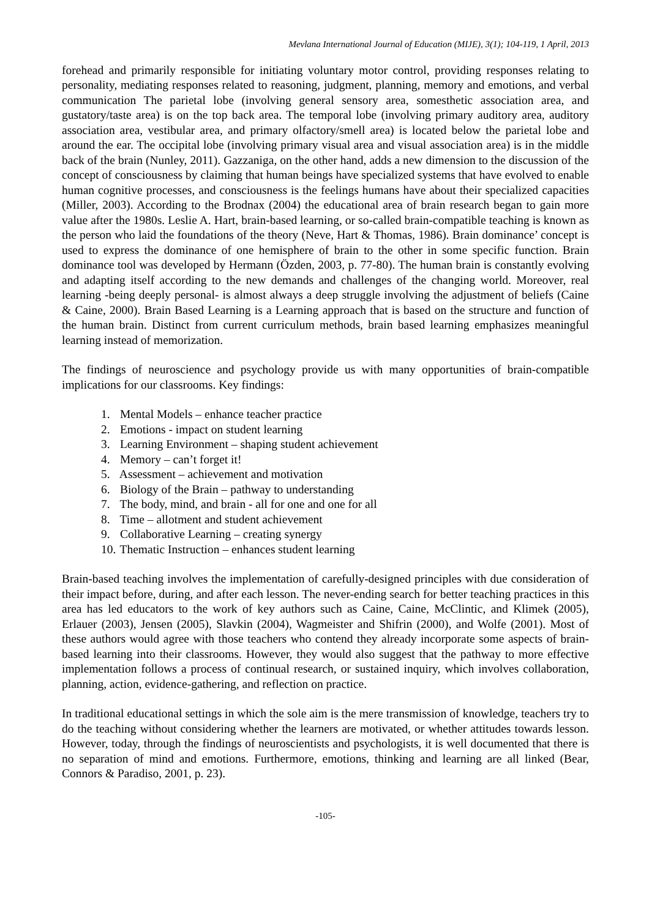Mevlana International Journal of Education (MIJE), 3(1); 104-119, 1 April, 2013
forehead and primarily responsible for initiating voluntary motor control, providing responses relating to personality, mediating responses related to reasoning, judgment, planning, memory and emotions, and verbal communication The parietal lobe (involving general sensory area, somesthetic association area, and gustatory/taste area) is on the top back area. The temporal lobe (involving primary auditory area, auditory association area, vestibular area, and primary olfactory/smell area) is located below the parietal lobe and around the ear. The occipital lobe (involving primary visual area and visual association area) is in the middle back of the brain (Nunley, 2011). Gazzaniga, on the other hand, adds a new dimension to the discussion of the concept of consciousness by claiming that human beings have specialized systems that have evolved to enable human cognitive processes, and consciousness is the feelings humans have about their specialized capacities (Miller, 2003). According to the Brodnax (2004) the educational area of brain research began to gain more value after the 1980s. Leslie A. Hart, brain-based learning, or so-called brain-compatible teaching is known as the person who laid the foundations of the theory (Neve, Hart & Thomas, 1986). Brain dominance’ concept is used to express the dominance of one hemisphere of brain to the other in some specific function. Brain dominance tool was developed by Hermann (Özden, 2003, p. 77-80). The human brain is constantly evolving and adapting itself according to the new demands and challenges of the changing world. Moreover, real learning -being deeply personal- is almost always a deep struggle involving the adjustment of beliefs (Caine & Caine, 2000). Brain Based Learning is a Learning approach that is based on the structure and function of the human brain. Distinct from current curriculum methods, brain based learning emphasizes meaningful learning instead of memorization.
The findings of neuroscience and psychology provide us with many opportunities of brain-compatible implications for our classrooms. Key findings:
1. Mental Models – enhance teacher practice
2. Emotions - impact on student learning
3. Learning Environment – shaping student achievement
4. Memory – can’t forget it!
5. Assessment – achievement and motivation
6. Biology of the Brain – pathway to understanding
7. The body, mind, and brain - all for one and one for all
8. Time – allotment and student achievement
9. Collaborative Learning – creating synergy
10. Thematic Instruction – enhances student learning
Brain-based teaching involves the implementation of carefully-designed principles with due consideration of their impact before, during, and after each lesson. The never-ending search for better teaching practices in this area has led educators to the work of key authors such as Caine, Caine, McClintic, and Klimek (2005), Erlauer (2003), Jensen (2005), Slavkin (2004), Wagmeister and Shifrin (2000), and Wolfe (2001). Most of these authors would agree with those teachers who contend they already incorporate some aspects of brain-based learning into their classrooms. However, they would also suggest that the pathway to more effective implementation follows a process of continual research, or sustained inquiry, which involves collaboration, planning, action, evidence-gathering, and reflection on practice.
In traditional educational settings in which the sole aim is the mere transmission of knowledge, teachers try to do the teaching without considering whether the learners are motivated, or whether attitudes towards lesson. However, today, through the findings of neuroscientists and psychologists, it is well documented that there is no separation of mind and emotions. Furthermore, emotions, thinking and learning are all linked (Bear, Connors & Paradiso, 2001, p. 23).
-105-